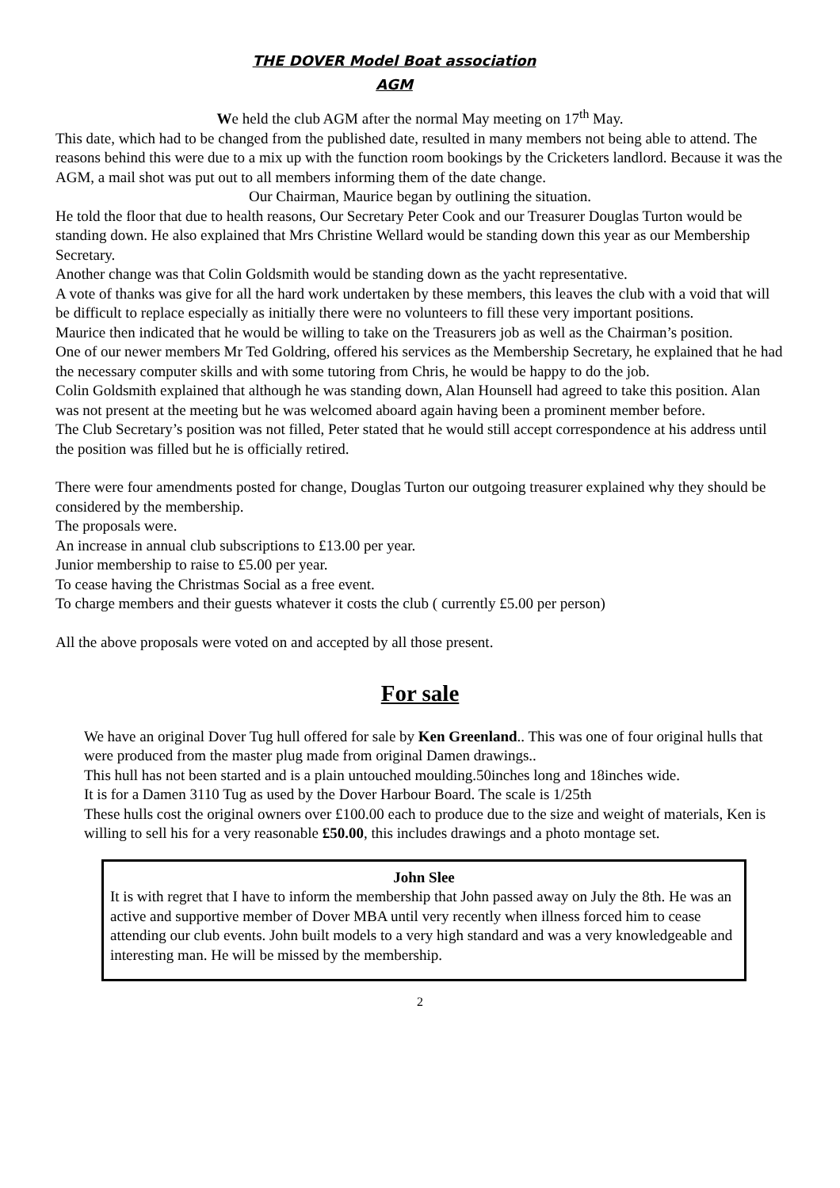THE DOVER Model Boat association
AGM
We held the club AGM after the normal May meeting on 17<sup>th</sup> May.
This date, which had to be changed from the published date, resulted in many members not being able to attend. The reasons behind this were due to a mix up with the function room bookings by the Cricketers landlord. Because it was the AGM, a mail shot was put out to all members informing them of the date change.
Our Chairman, Maurice began by outlining the situation.
He told the floor that due to health reasons, Our Secretary Peter Cook and our Treasurer Douglas Turton would be standing down. He also explained that Mrs Christine Wellard would be standing down this year as our Membership Secretary.
Another change was that Colin Goldsmith would be standing down as the yacht representative.
A vote of thanks was give for all the hard work undertaken by these members, this leaves the club with a void that will be difficult to replace especially as initially there were no volunteers to fill these very important positions.
Maurice then indicated that he would be willing to take on the Treasurers job as well as the Chairman’s position.
One of our newer members Mr Ted Goldring, offered his services as the Membership Secretary, he explained that he had the necessary computer skills and with some tutoring from Chris, he would be happy to do the job.
Colin Goldsmith explained that although he was standing down, Alan Hounsell had agreed to take this position. Alan was not present at the meeting but he was welcomed aboard again having been a prominent member before.
The Club Secretary’s position was not filled, Peter stated that he would still accept correspondence at his address until the position was filled but he is officially retired.
There were four amendments posted for change, Douglas Turton our outgoing treasurer explained why they should be considered by the membership.
The proposals were.
An increase in annual club subscriptions to £13.00 per year.
Junior membership to raise to £5.00 per year.
To cease having the Christmas Social as a free event.
To charge members and their guests whatever it costs the club ( currently £5.00 per person)
All the above proposals were voted on and accepted by all those present.
For sale
We have an original Dover Tug hull offered for sale by Ken Greenland.. This was one of four original hulls that were produced from the master plug made from original Damen drawings..
This hull has not been started and is a plain untouched moulding.50inches long and 18inches wide.
It is for a Damen 3110 Tug as used by the Dover Harbour Board. The scale is 1/25th
These hulls cost the original owners over £100.00 each to produce due to the size and weight of materials, Ken is willing to sell his for a very reasonable £50.00, this includes drawings and a photo montage set.
John Slee
It is with regret that I have to inform the membership that John passed away on July the 8th. He was an active and supportive member of Dover MBA until very recently when illness forced him to cease attending our club events. John built models to a very high standard and was a very knowledgeable and interesting man. He will be missed by the membership.
2